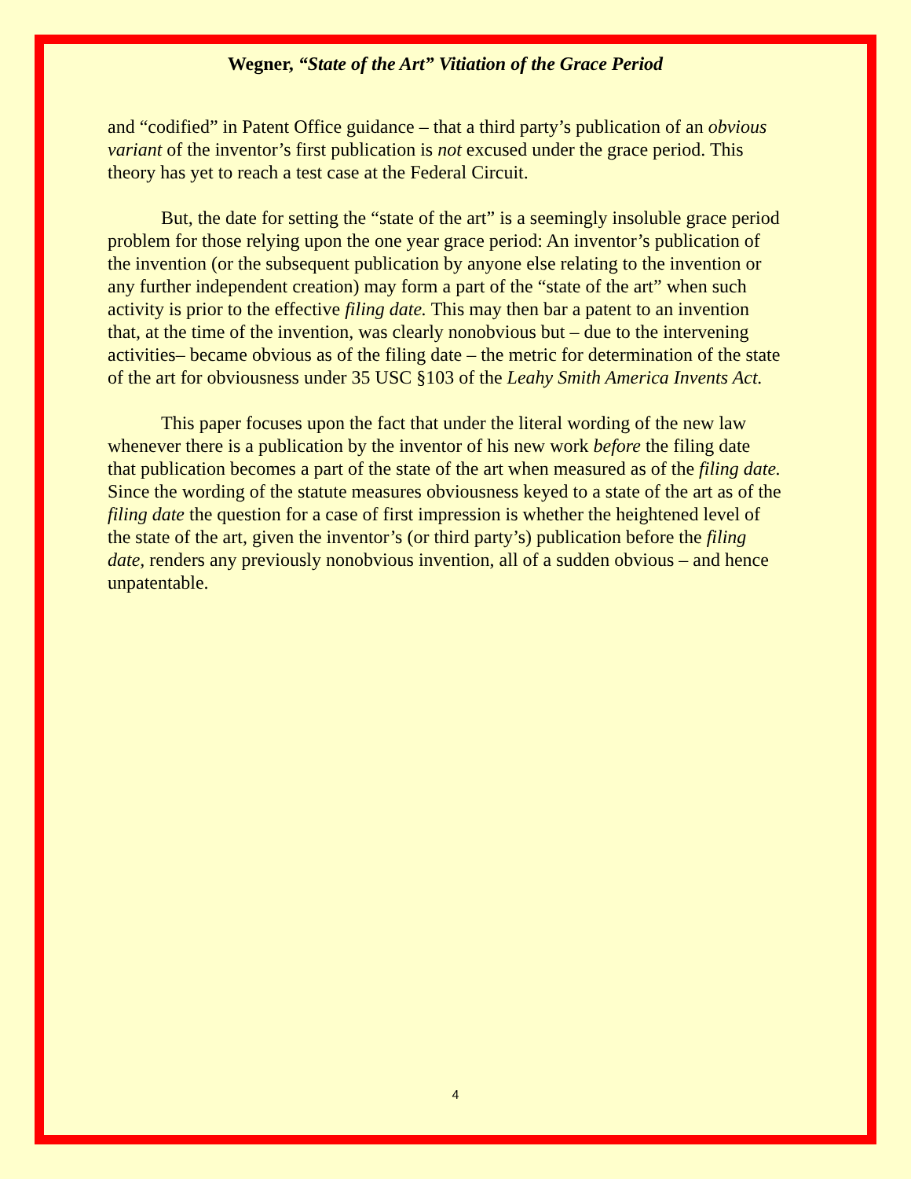Wegner, “State of the Art” Vitiation of the Grace Period
and “codified” in Patent Office guidance – that a third party’s publication of an obvious variant of the inventor’s first publication is not excused under the grace period. This theory has yet to reach a test case at the Federal Circuit.
But, the date for setting the “state of the art” is a seemingly insoluble grace period problem for those relying upon the one year grace period: An inventor’s publication of the invention (or the subsequent publication by anyone else relating to the invention or any further independent creation) may form a part of the “state of the art” when such activity is prior to the effective filing date. This may then bar a patent to an invention that, at the time of the invention, was clearly nonobvious but – due to the intervening activities– became obvious as of the filing date – the metric for determination of the state of the art for obviousness under 35 USC §103 of the Leahy Smith America Invents Act.
This paper focuses upon the fact that under the literal wording of the new law whenever there is a publication by the inventor of his new work before the filing date that publication becomes a part of the state of the art when measured as of the filing date. Since the wording of the statute measures obviousness keyed to a state of the art as of the filing date the question for a case of first impression is whether the heightened level of the state of the art, given the inventor’s (or third party’s) publication before the filing date, renders any previously nonobvious invention, all of a sudden obvious – and hence unpatentable.
4